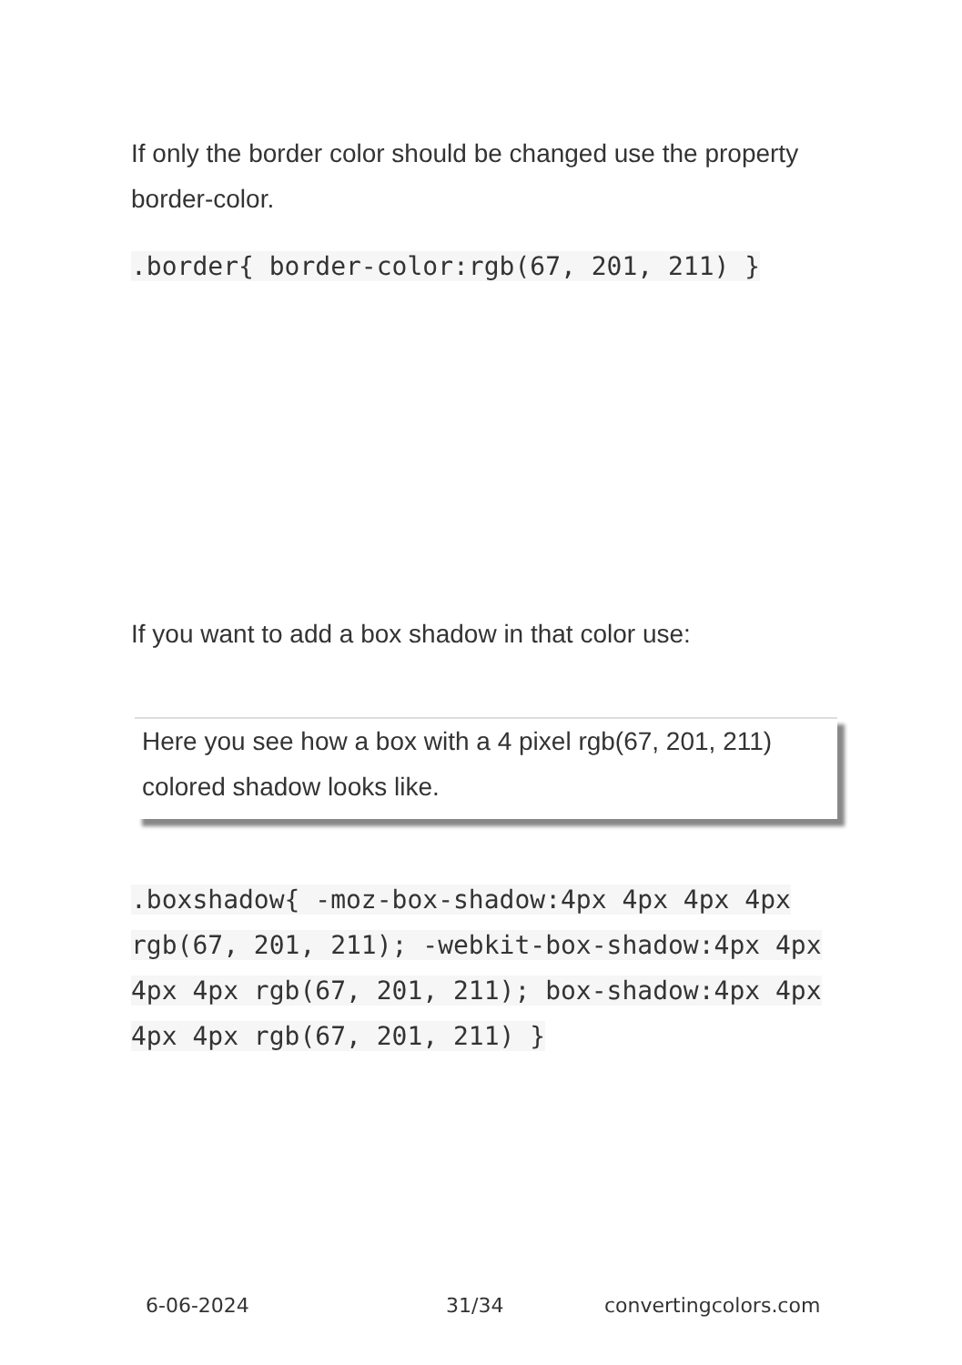If only the border color should be changed use the property border-color.
.border{ border-color:rgb(67, 201, 211) }
If you want to add a box shadow in that color use:
Here you see how a box with a 4 pixel rgb(67, 201, 211) colored shadow looks like.
.boxshadow{ -moz-box-shadow:4px 4px 4px 4px rgb(67, 201, 211); -webkit-box-shadow:4px 4px 4px 4px rgb(67, 201, 211); box-shadow:4px 4px 4px 4px rgb(67, 201, 211) }
6-06-2024 31/34 convertingcolors.com